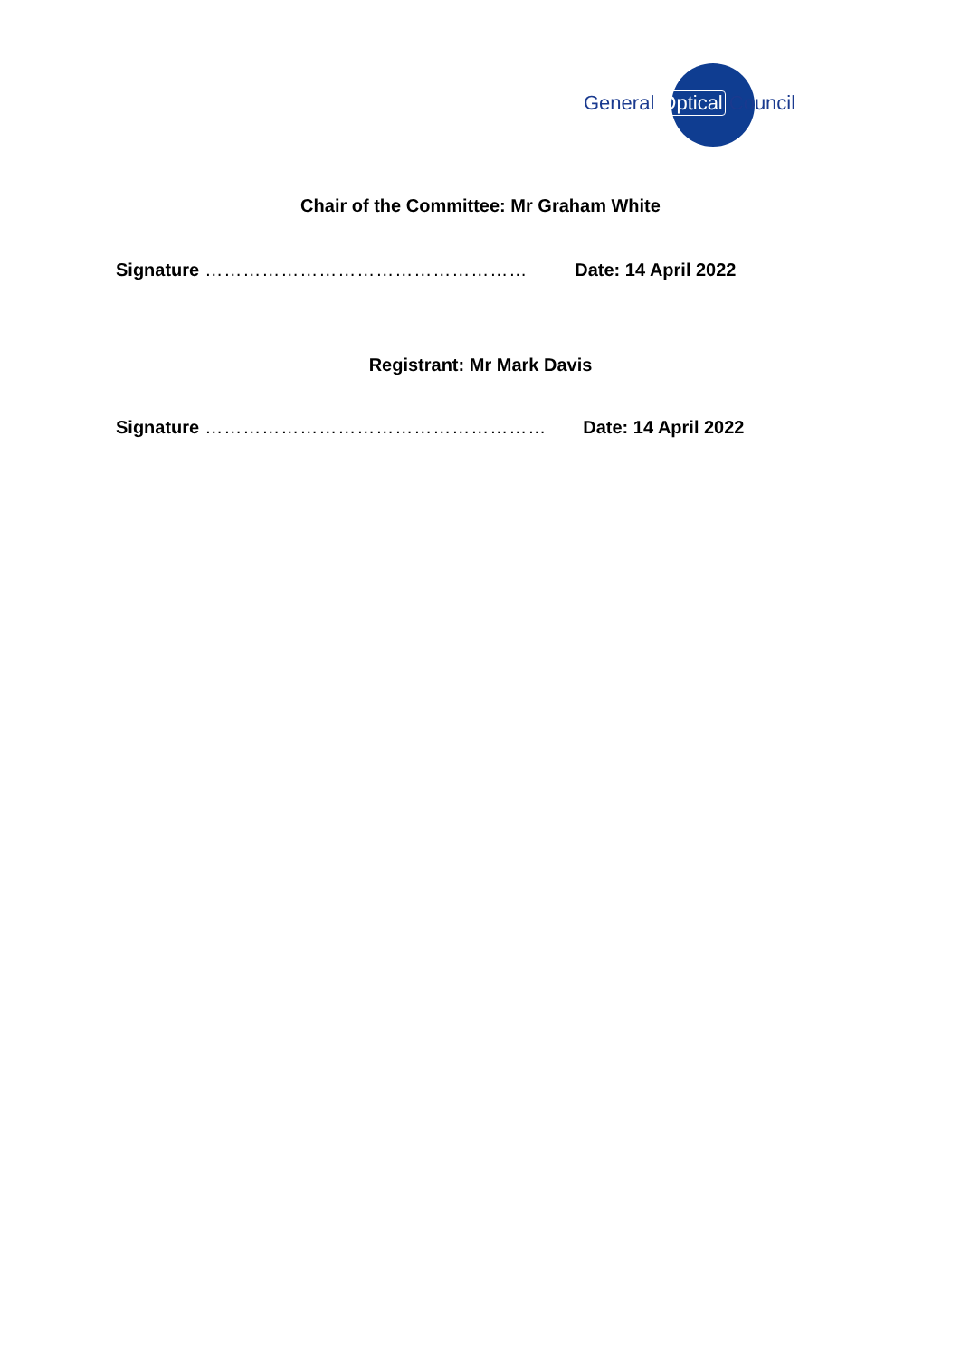General Optical Council
Chair of the Committee: Mr Graham White
Signature …………………………………………… Date: 14 April 2022
Registrant: Mr Mark Davis
Signature ……………………………………………… Date: 14 April 2022